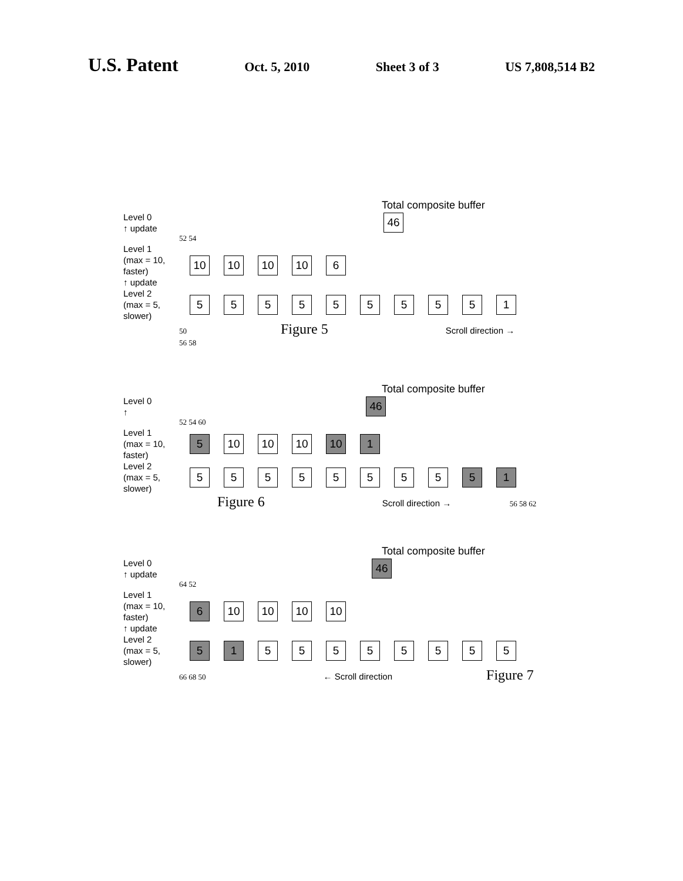U.S. Patent Oct. 5, 2010 Sheet 3 of 3 US 7,808,514 B2
Total composite buffer
Level 0
↑ update
46
52 54
Level 1
(max = 10, faster)
↑ update
10 10 10 10 6
Level 2
(max = 5, slower)
5555555551
50 Figure 5 Scroll direction → 56 58
Total composite buffer
Level 0
↑
46
52 54 60
Level 1
(max = 10, faster)
5 10 10 10 10 1
Level 2
(max = 5, slower)
55555555 5 1
Figure 6 Scroll direction → 56 58 62
Total composite buffer
Level 0
↑ update
46
64 52
Level 1
(max = 10, faster)
↑ update
6 10 10 10 10
Level 2
(max = 5, slower)
5 1 55555555
66 68 50 ← Scroll direction Figure 7